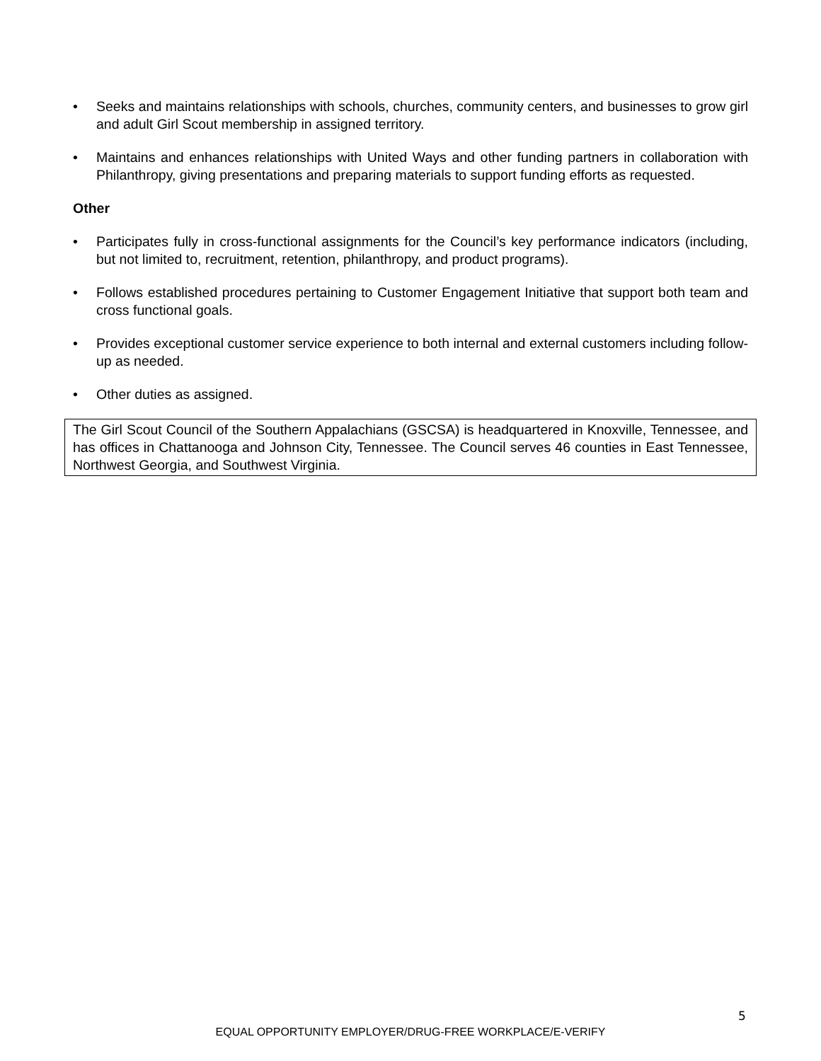• Seeks and maintains relationships with schools, churches, community centers, and businesses to grow girl and adult Girl Scout membership in assigned territory.
• Maintains and enhances relationships with United Ways and other funding partners in collaboration with Philanthropy, giving presentations and preparing materials to support funding efforts as requested.
Other
• Participates fully in cross-functional assignments for the Council’s key performance indicators (including, but not limited to, recruitment, retention, philanthropy, and product programs).
• Follows established procedures pertaining to Customer Engagement Initiative that support both team and cross functional goals.
• Provides exceptional customer service experience to both internal and external customers including follow-up as needed.
• Other duties as assigned.
The Girl Scout Council of the Southern Appalachians (GSCSA) is headquartered in Knoxville, Tennessee, and has offices in Chattanooga and Johnson City, Tennessee. The Council serves 46 counties in East Tennessee, Northwest Georgia, and Southwest Virginia.
5
EQUAL OPPORTUNITY EMPLOYER/DRUG-FREE WORKPLACE/E-VERIFY